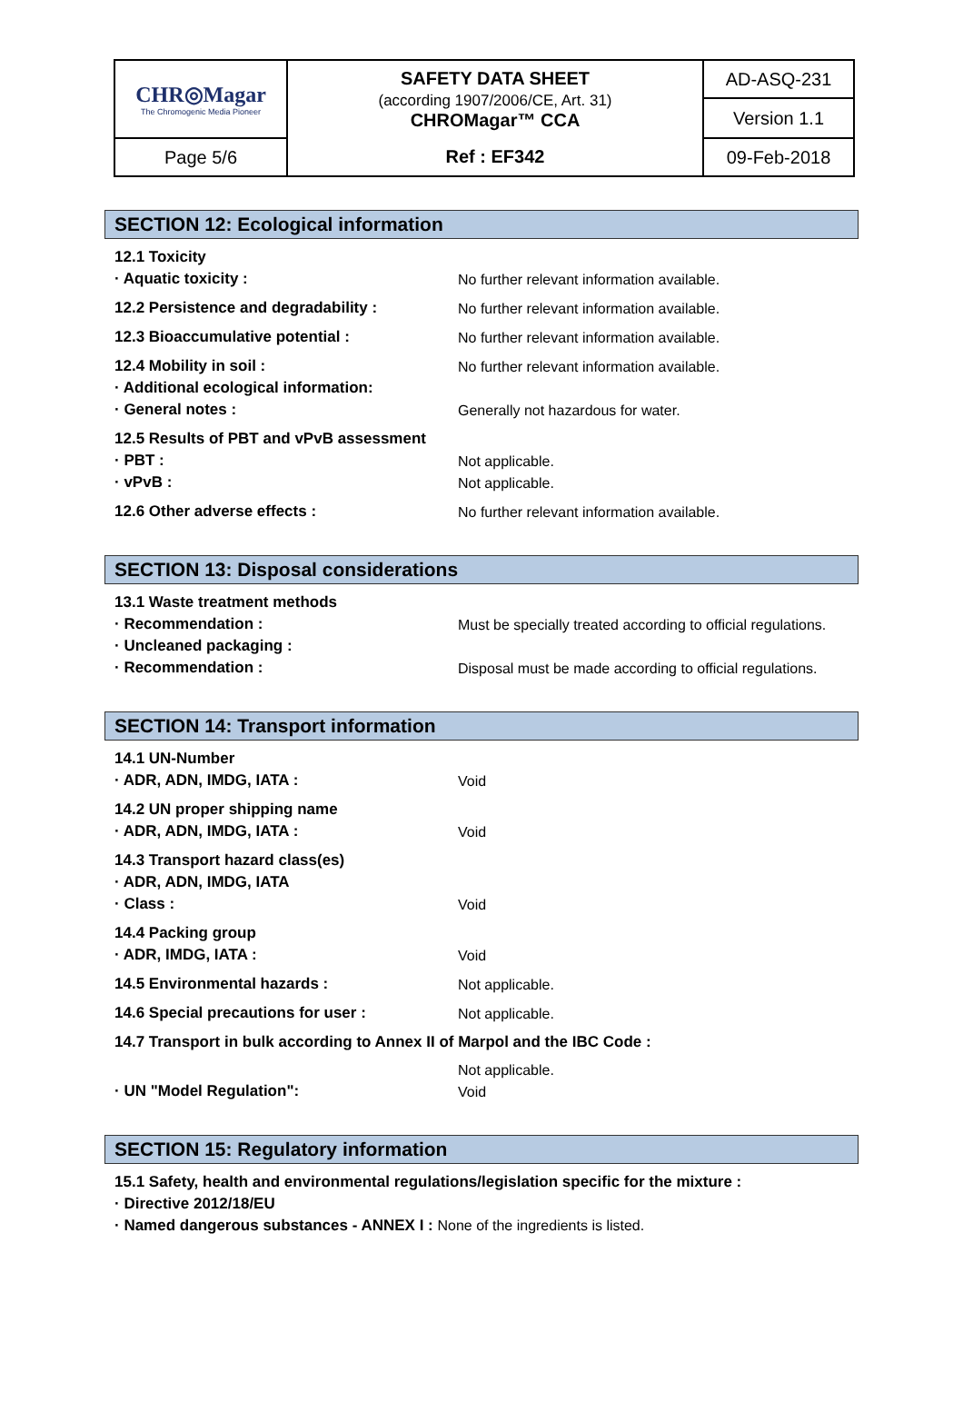| CHR◎Magar The Chromogenic Media Pioneer | SAFETY DATA SHEET (according 1907/2006/CE, Art. 31) CHROMagar™ CCA | AD-ASQ-231 |
| | | Version 1.1 |
| Page 5/6 | Ref : EF342 | 09-Feb-2018 |
SECTION 12: Ecological information
| 12.1 Toxicity | |
| · Aquatic toxicity : | No further relevant information available. |
| 12.2 Persistence and degradability : | No further relevant information available. |
| 12.3 Bioaccumulative potential : | No further relevant information available. |
| 12.4 Mobility in soil : | No further relevant information available. |
| · Additional ecological information: | |
| · General notes : | Generally not hazardous for water. |
| 12.5 Results of PBT and vPvB assessment | |
| · PBT : | Not applicable. |
| · vPvB : | Not applicable. |
| 12.6 Other adverse effects : | No further relevant information available. |
SECTION 13: Disposal considerations
| 13.1 Waste treatment methods | |
| · Recommendation : | Must be specially treated according to official regulations. |
| · Uncleaned packaging : | |
| · Recommendation : | Disposal must be made according to official regulations. |
SECTION 14: Transport information
| 14.1 UN-Number | |
| · ADR, ADN, IMDG, IATA : | Void |
| 14.2 UN proper shipping name | |
| · ADR, ADN, IMDG, IATA : | Void |
| 14.3 Transport hazard class(es) | |
| · ADR, ADN, IMDG, IATA | |
| · Class : | Void |
| 14.4 Packing group | |
| · ADR, IMDG, IATA : | Void |
| 14.5 Environmental hazards : | Not applicable. |
| 14.6 Special precautions for user : | Not applicable. |
| 14.7 Transport in bulk according to Annex II of Marpol and the IBC Code : | |
| | Not applicable. |
| · UN "Model Regulation": | Void |
SECTION 15: Regulatory information
| 15.1 Safety, health and environmental regulations/legislation specific for the mixture : | |
| · Directive 2012/18/EU | |
| · Named dangerous substances - ANNEX I : None of the ingredients is listed. | |